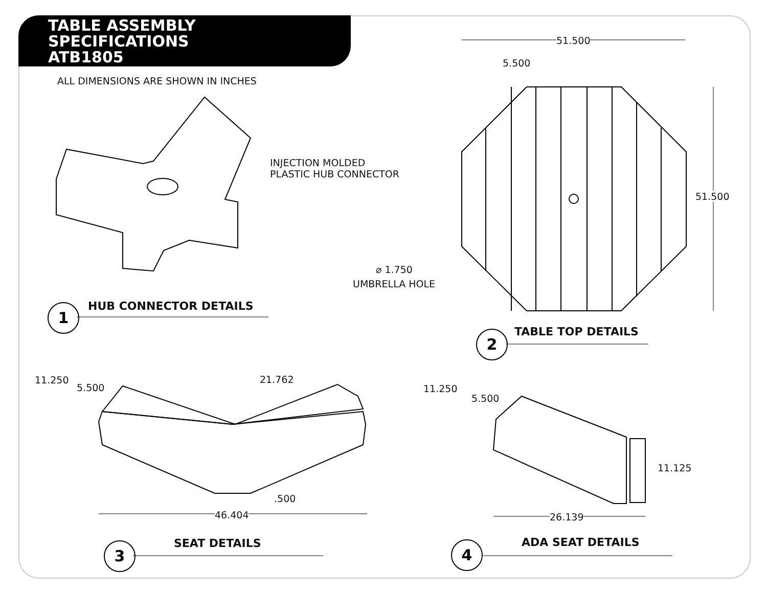TABLE ASSEMBLY
SPECIFICATIONS
ATB1805
ALL DIMENSIONS ARE SHOWN IN INCHES
INJECTION MOLDED
PLASTIC HUB CONNECTOR
1 HUB CONNECTOR DETAILS
51.500
5.500
51.500
⌀ 1.750
UMBRELLA HOLE
2 TABLE TOP DETAILS
11.250
5.500
21.762
.500
46.404
3 SEAT DETAILS
11.250
5.500
11.125
26.139
4 ADA SEAT DETAILS